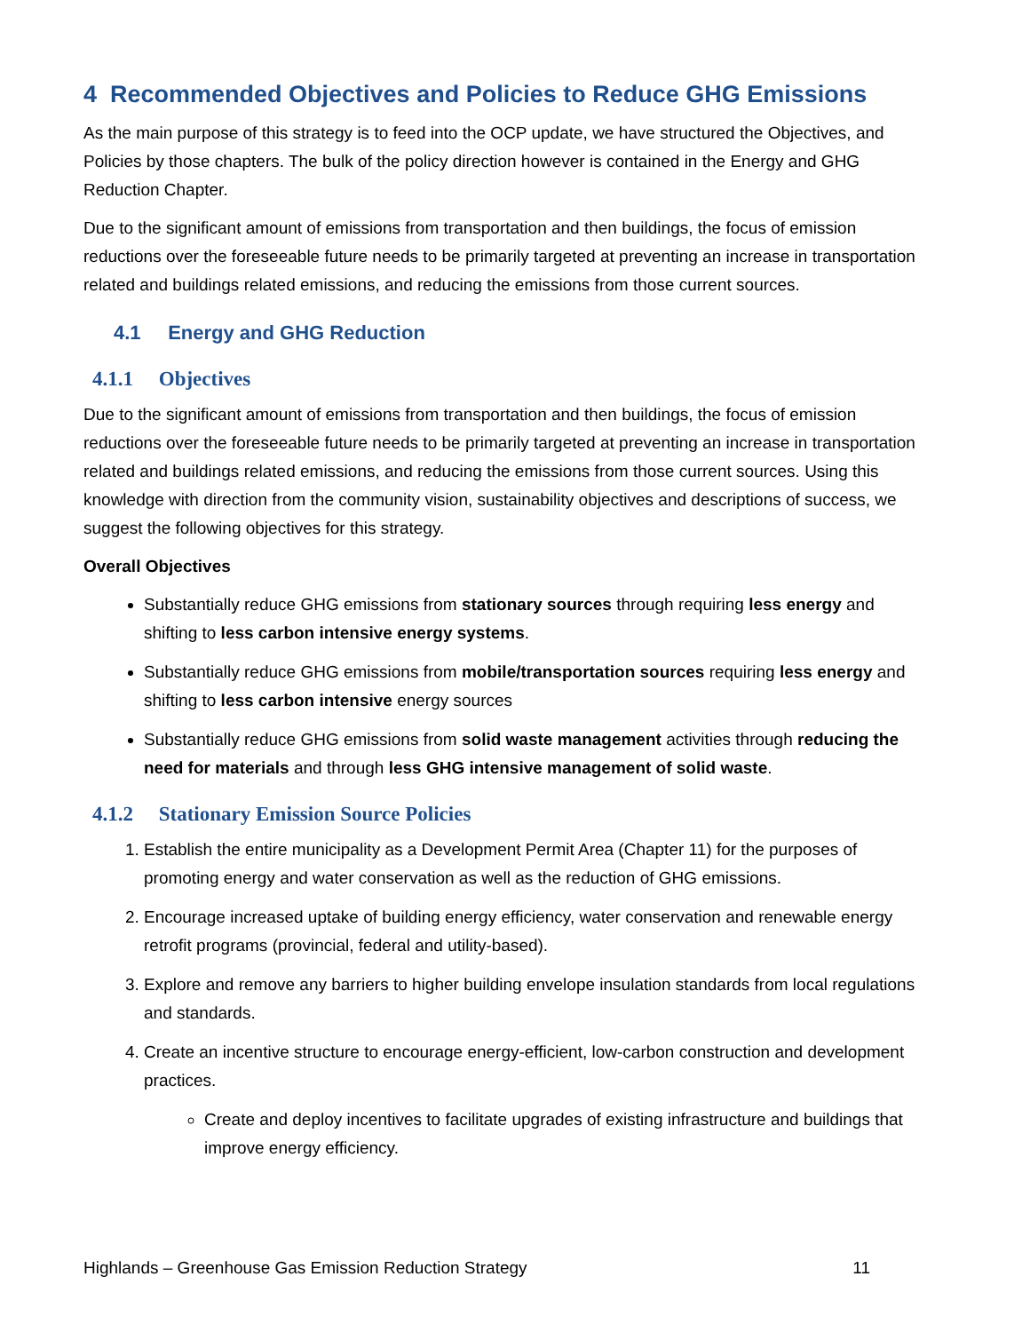4 Recommended Objectives and Policies to Reduce GHG Emissions
As the main purpose of this strategy is to feed into the OCP update, we have structured the Objectives, and Policies by those chapters. The bulk of the policy direction however is contained in the Energy and GHG Reduction Chapter.
Due to the significant amount of emissions from transportation and then buildings, the focus of emission reductions over the foreseeable future needs to be primarily targeted at preventing an increase in transportation related and buildings related emissions, and reducing the emissions from those current sources.
4.1 Energy and GHG Reduction
4.1.1 Objectives
Due to the significant amount of emissions from transportation and then buildings, the focus of emission reductions over the foreseeable future needs to be primarily targeted at preventing an increase in transportation related and buildings related emissions, and reducing the emissions from those current sources. Using this knowledge with direction from the community vision, sustainability objectives and descriptions of success, we suggest the following objectives for this strategy.
Overall Objectives
Substantially reduce GHG emissions from stationary sources through requiring less energy and shifting to less carbon intensive energy systems.
Substantially reduce GHG emissions from mobile/transportation sources requiring less energy and shifting to less carbon intensive energy sources
Substantially reduce GHG emissions from solid waste management activities through reducing the need for materials and through less GHG intensive management of solid waste.
4.1.2 Stationary Emission Source Policies
1. Establish the entire municipality as a Development Permit Area (Chapter 11) for the purposes of promoting energy and water conservation as well as the reduction of GHG emissions.
2. Encourage increased uptake of building energy efficiency, water conservation and renewable energy retrofit programs (provincial, federal and utility-based).
3. Explore and remove any barriers to higher building envelope insulation standards from local regulations and standards.
4. Create an incentive structure to encourage energy-efficient, low-carbon construction and development practices.
Create and deploy incentives to facilitate upgrades of existing infrastructure and buildings that improve energy efficiency.
Highlands – Greenhouse Gas Emission Reduction Strategy 11